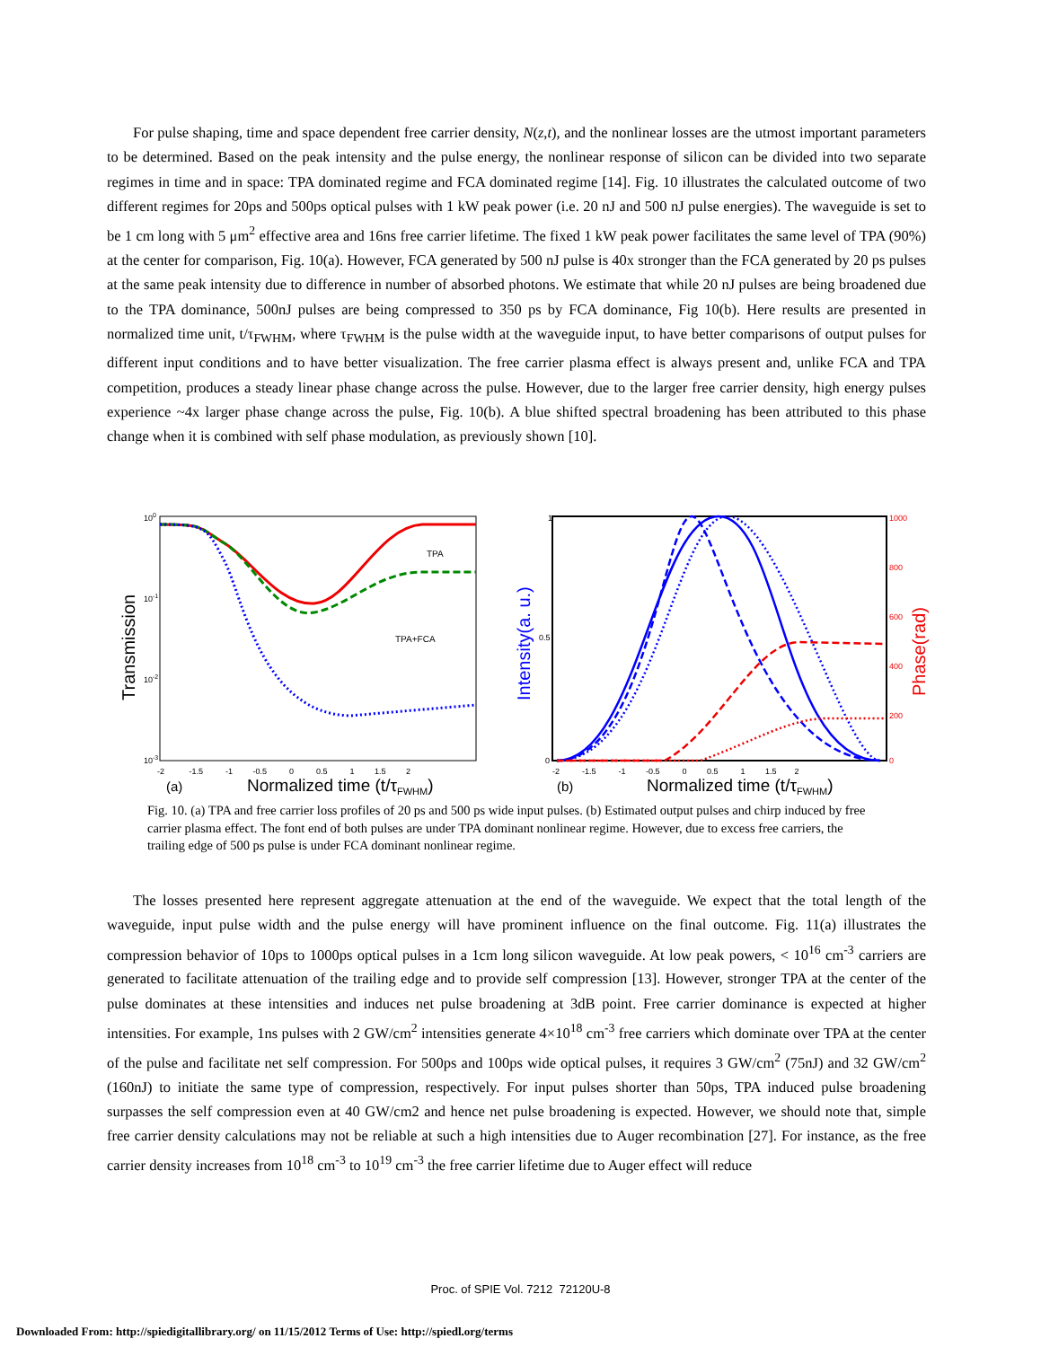For pulse shaping, time and space dependent free carrier density, N(z,t), and the nonlinear losses are the utmost important parameters to be determined. Based on the peak intensity and the pulse energy, the nonlinear response of silicon can be divided into two separate regimes in time and in space: TPA dominated regime and FCA dominated regime [14]. Fig. 10 illustrates the calculated outcome of two different regimes for 20ps and 500ps optical pulses with 1 kW peak power (i.e. 20 nJ and 500 nJ pulse energies). The waveguide is set to be 1 cm long with 5 μm<sup>2</sup> effective area and 16ns free carrier lifetime. The fixed 1 kW peak power facilitates the same level of TPA (90%) at the center for comparison, Fig. 10(a). However, FCA generated by 500 nJ pulse is 40x stronger than the FCA generated by 20 ps pulses at the same peak intensity due to difference in number of absorbed photons. We estimate that while 20 nJ pulses are being broadened due to the TPA dominance, 500nJ pulses are being compressed to 350 ps by FCA dominance, Fig 10(b). Here results are presented in normalized time unit, t/τ<sub>FWHM</sub>, where τ<sub>FWHM</sub> is the pulse width at the waveguide input, to have better comparisons of output pulses for different input conditions and to have better visualization. The free carrier plasma effect is always present and, unlike FCA and TPA competition, produces a steady linear phase change across the pulse. However, due to the larger free carrier density, high energy pulses experience ~4x larger phase change across the pulse, Fig. 10(b). A blue shifted spectral broadening has been attributed to this phase change when it is combined with self phase modulation, as previously shown [10].
100
10-1
10-2
10-3
Transmission
TPA
TPA+FCA
-2 -1.5 -1 -0.5 0 0.5 1 1.5 2
(a)
Normalized time (t/τFWHM)
1
0.5
0
1000
800
600
400
200
0
Intensity(a. u.)
Phase(rad)
-2 -1.5 -1 -0.5 0 0.5 1 1.5 2
(b)
Normalized time (t/τFWHM)
Fig. 10. (a) TPA and free carrier loss profiles of 20 ps and 500 ps wide input pulses. (b) Estimated output pulses and chirp induced by free carrier plasma effect. The font end of both pulses are under TPA dominant nonlinear regime. However, due to excess free carriers, the trailing edge of 500 ps pulse is under FCA dominant nonlinear regime.
The losses presented here represent aggregate attenuation at the end of the waveguide. We expect that the total length of the waveguide, input pulse width and the pulse energy will have prominent influence on the final outcome. Fig. 11(a) illustrates the compression behavior of 10ps to 1000ps optical pulses in a 1cm long silicon waveguide. At low peak powers, < 10<sup>16</sup> cm<sup>-3</sup> carriers are generated to facilitate attenuation of the trailing edge and to provide self compression [13]. However, stronger TPA at the center of the pulse dominates at these intensities and induces net pulse broadening at 3dB point. Free carrier dominance is expected at higher intensities. For example, 1ns pulses with 2 GW/cm<sup>2</sup> intensities generate 4×10<sup>18</sup> cm<sup>-3</sup> free carriers which dominate over TPA at the center of the pulse and facilitate net self compression. For 500ps and 100ps wide optical pulses, it requires 3 GW/cm<sup>2</sup> (75nJ) and 32 GW/cm<sup>2</sup> (160nJ) to initiate the same type of compression, respectively. For input pulses shorter than 50ps, TPA induced pulse broadening surpasses the self compression even at 40 GW/cm2 and hence net pulse broadening is expected. However, we should note that, simple free carrier density calculations may not be reliable at such a high intensities due to Auger recombination [27]. For instance, as the free carrier density increases from 10<sup>18</sup> cm<sup>-3</sup> to 10<sup>19</sup> cm<sup>-3</sup> the free carrier lifetime due to Auger effect will reduce
Proc. of SPIE Vol. 7212 72120U-8
Downloaded From: http://spiedigitallibrary.org/ on 11/15/2012 Terms of Use: http://spiedl.org/terms